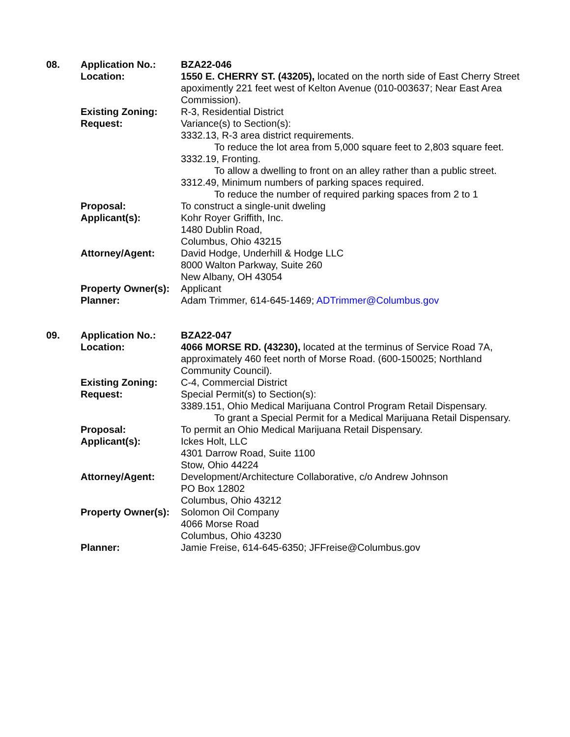| 08. | Application No.: | BZA22-046 |
| | Location: | 1550 E. CHERRY ST. (43205), located on the north side of East Cherry Street apoximently 221 feet west of Kelton Avenue (010-003637; Near East Area Commission). |
| | Existing Zoning: | R-3, Residential District |
| | Request: | Variance(s) to Section(s): 3332.13, R-3 area district requirements. To reduce the lot area from 5,000 square feet to 2,803 square feet. 3332.19, Fronting. To allow a dwelling to front on an alley rather than a public street. 3312.49, Minimum numbers of parking spaces required. To reduce the number of required parking spaces from 2 to 1 |
| | Proposal: | To construct a single-unit dweling |
| | Applicant(s): | Kohr Royer Griffith, Inc. 1480 Dublin Road, Columbus, Ohio 43215 |
| | Attorney/Agent: | David Hodge, Underhill & Hodge LLC 8000 Walton Parkway, Suite 260 New Albany, OH 43054 |
| | Property Owner(s): | Applicant |
| | Planner: | Adam Trimmer, 614-645-1469; ADTrimmer@Columbus.gov |
| 09. | Application No.: | BZA22-047 |
| | Location: | 4066 MORSE RD. (43230), located at the terminus of Service Road 7A, approximately 460 feet north of Morse Road. (600-150025; Northland Community Council). |
| | Existing Zoning: | C-4, Commercial District |
| | Request: | Special Permit(s) to Section(s): 3389.151, Ohio Medical Marijuana Control Program Retail Dispensary. To grant a Special Permit for a Medical Marijuana Retail Dispensary. |
| | Proposal: | To permit an Ohio Medical Marijuana Retail Dispensary. |
| | Applicant(s): | Ickes Holt, LLC 4301 Darrow Road, Suite 1100 Stow, Ohio 44224 |
| | Attorney/Agent: | Development/Architecture Collaborative, c/o Andrew Johnson PO Box 12802 Columbus, Ohio 43212 |
| | Property Owner(s): | Solomon Oil Company 4066 Morse Road Columbus, Ohio 43230 |
| | Planner: | Jamie Freise, 614-645-6350; JFFreise@Columbus.gov |